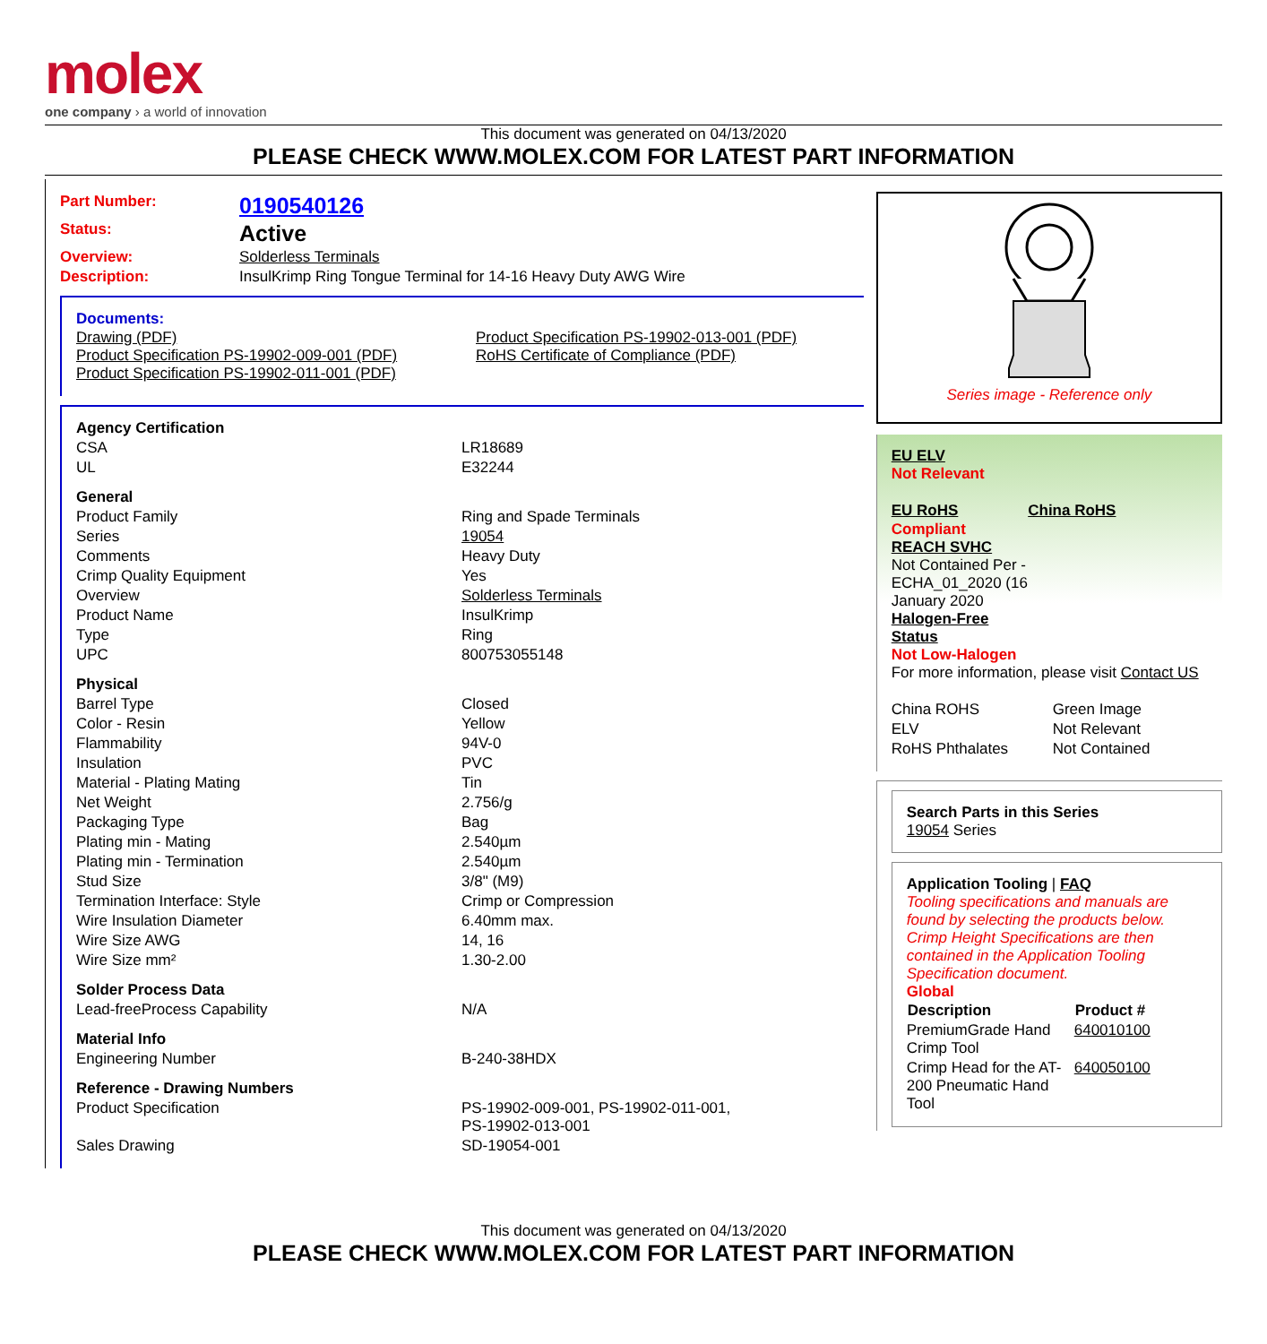molex
one company › a world of innovation
This document was generated on 04/13/2020
PLEASE CHECK WWW.MOLEX.COM FOR LATEST PART INFORMATION
| Part Number: | 0190540126 |
| Status: | Active |
| Overview: | Solderless Terminals |
| Description: | InsulKrimp Ring Tongue Terminal for 14-16 Heavy Duty AWG Wire |
Documents:
| Drawing (PDF) Product Specification PS-19902-009-001 (PDF) Product Specification PS-19902-011-001 (PDF) | Product Specification PS-19902-013-001 (PDF) RoHS Certificate of Compliance (PDF) |
| Agency Certification | |
| CSA | LR18689 |
| UL | E32244 |
| General | |
| Product Family | Ring and Spade Terminals |
| Series | 19054 |
| Comments | Heavy Duty |
| Crimp Quality Equipment | Yes |
| Overview | Solderless Terminals |
| Product Name | InsulKrimp |
| Type | Ring |
| UPC | 800753055148 |
| Physical | |
| Barrel Type | Closed |
| Color - Resin | Yellow |
| Flammability | 94V-0 |
| Insulation | PVC |
| Material - Plating Mating | Tin |
| Net Weight | 2.756/g |
| Packaging Type | Bag |
| Plating min - Mating | 2.540µm |
| Plating min - Termination | 2.540µm |
| Stud Size | 3/8" (M9) |
| Termination Interface: Style | Crimp or Compression |
| Wire Insulation Diameter | 6.40mm max. |
| Wire Size AWG | 14, 16 |
| Wire Size mm² | 1.30-2.00 |
| Solder Process Data | |
| Lead-freeProcess Capability | N/A |
| Material Info | |
| Engineering Number | B-240-38HDX |
| Reference - Drawing Numbers | |
| Product Specification | PS-19902-009-001, PS-19902-011-001, PS-19902-013-001 |
| Sales Drawing | SD-19054-001 |
Series image - Reference only
EU ELV
Not Relevant
| EU RoHS | China RoHS |
Compliant
REACH SVHC
Not Contained Per -
ECHA_01_2020 (16
January 2020
Halogen-Free
Status
Not Low-Halogen
For more information, please visit Contact US
| China ROHS | Green Image |
| ELV | Not Relevant |
| RoHS Phthalates | Not Contained |
Search Parts in this Series
19054 Series
Application Tooling | FAQ
Tooling specifications and manuals are found by selecting the products below. Crimp Height Specifications are then contained in the Application Tooling Specification document.
Global
| Description | Product # |
| --- | --- |
| PremiumGrade Hand Crimp Tool | 640010100 |
| Crimp Head for the AT-200 Pneumatic Hand Tool | 640050100 |
This document was generated on 04/13/2020
PLEASE CHECK WWW.MOLEX.COM FOR LATEST PART INFORMATION